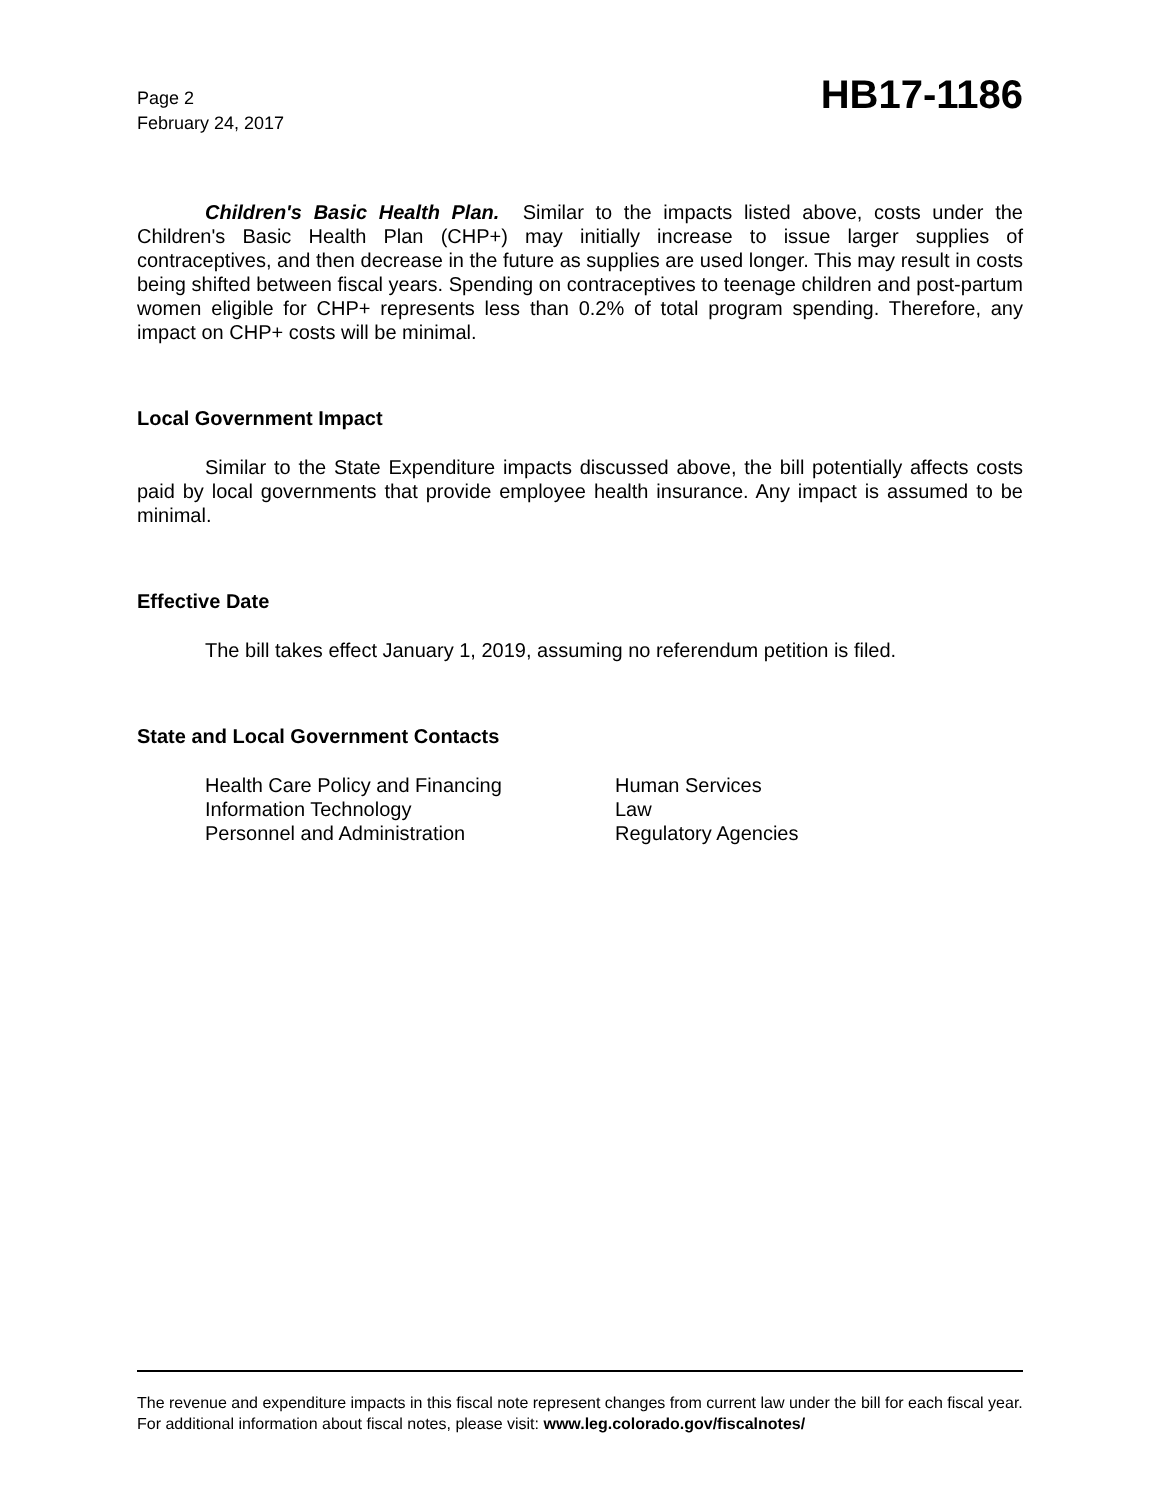Page 2
February 24, 2017
HB17-1186
Children's Basic Health Plan. Similar to the impacts listed above, costs under the Children's Basic Health Plan (CHP+) may initially increase to issue larger supplies of contraceptives, and then decrease in the future as supplies are used longer. This may result in costs being shifted between fiscal years. Spending on contraceptives to teenage children and post-partum women eligible for CHP+ represents less than 0.2% of total program spending. Therefore, any impact on CHP+ costs will be minimal.
Local Government Impact
Similar to the State Expenditure impacts discussed above, the bill potentially affects costs paid by local governments that provide employee health insurance. Any impact is assumed to be minimal.
Effective Date
The bill takes effect January 1, 2019, assuming no referendum petition is filed.
State and Local Government Contacts
Health Care Policy and Financing
Human Services
Information Technology
Law
Personnel and Administration
Regulatory Agencies
The revenue and expenditure impacts in this fiscal note represent changes from current law under the bill for each fiscal year. For additional information about fiscal notes, please visit: www.leg.colorado.gov/fiscalnotes/